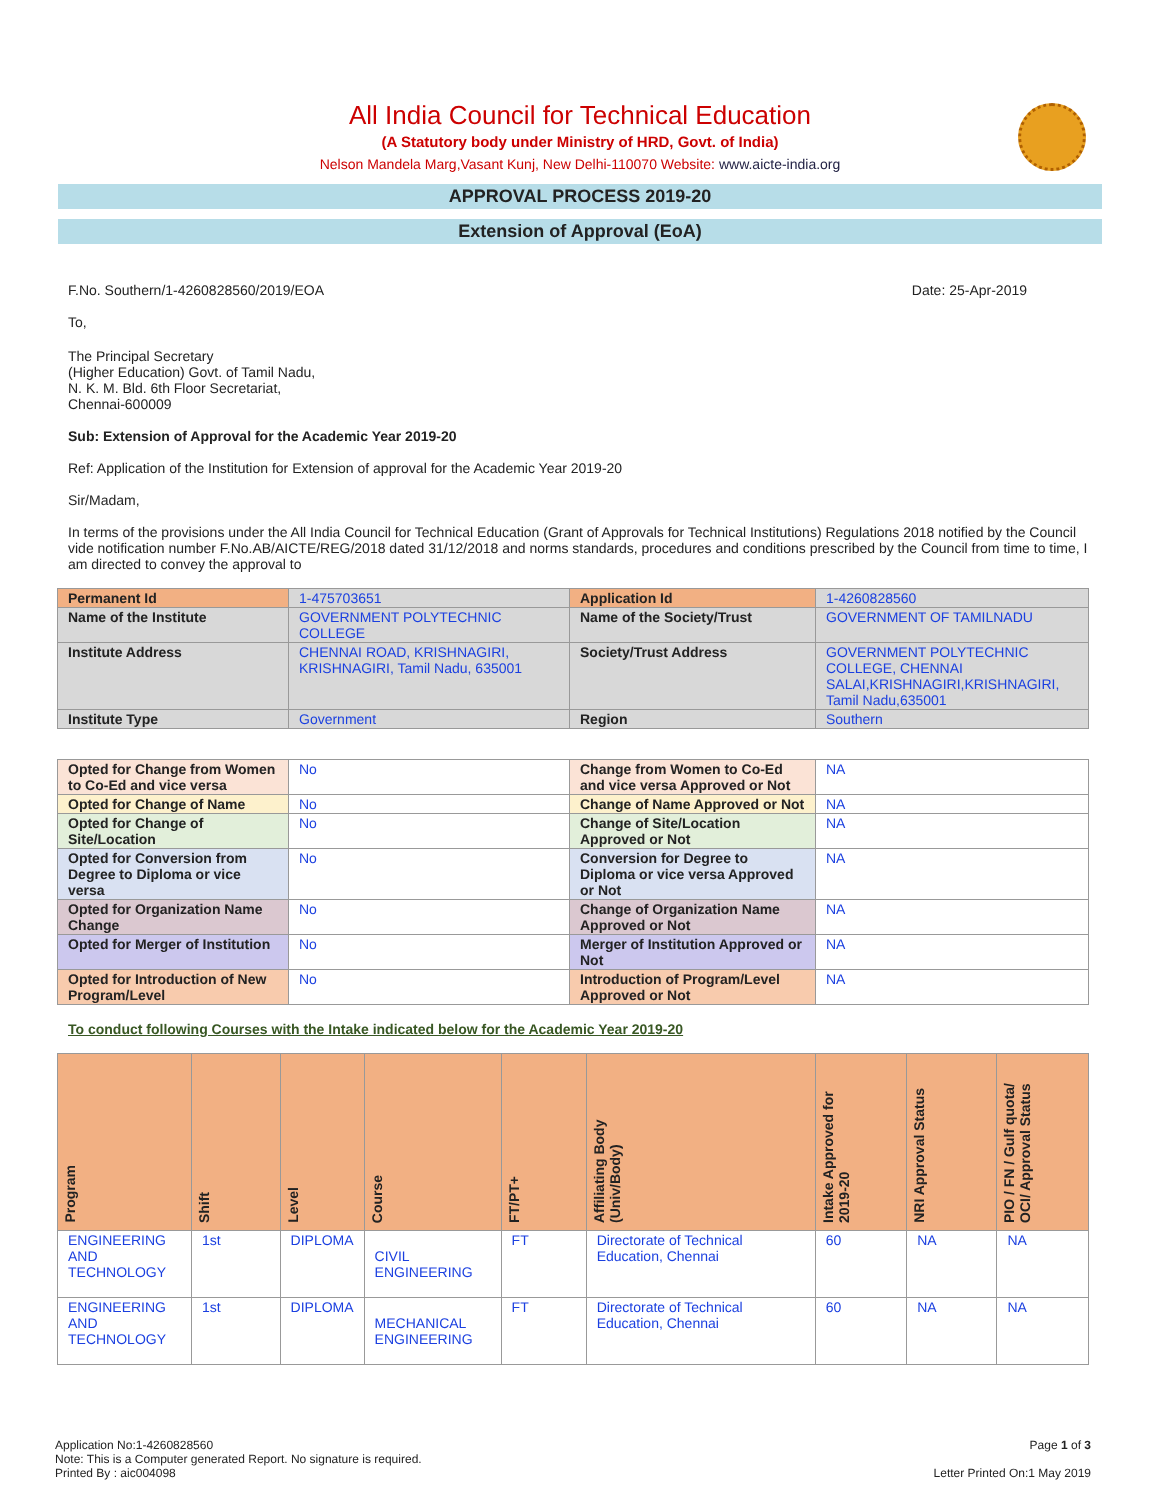All India Council for Technical Education
(A Statutory body under Ministry of HRD, Govt. of India)
Nelson Mandela Marg,Vasant Kunj, New Delhi-110070 Website: www.aicte-india.org
APPROVAL PROCESS 2019-20
Extension of Approval (EoA)
F.No. Southern/1-4260828560/2019/EOA Date: 25-Apr-2019
To,
The Principal Secretary
(Higher Education) Govt. of Tamil Nadu,
N. K. M. Bld. 6th Floor Secretariat,
Chennai-600009
Sub: Extension of Approval for the Academic Year 2019-20
Ref: Application of the Institution for Extension of approval for the Academic Year 2019-20
Sir/Madam,
In terms of the provisions under the All India Council for Technical Education (Grant of Approvals for Technical Institutions) Regulations 2018 notified by the Council vide notification number F.No.AB/AICTE/REG/2018 dated 31/12/2018 and norms standards, procedures and conditions prescribed by the Council from time to time, I am directed to convey the approval to
| Permanent Id | 1-475703651 | Application Id | 1-4260828560 |
| Name of the Institute | GOVERNMENT POLYTECHNIC COLLEGE | Name of the Society/Trust | GOVERNMENT OF TAMILNADU |
| Institute Address | CHENNAI ROAD, KRISHNAGIRI, KRISHNAGIRI, Tamil Nadu, 635001 | Society/Trust Address | GOVERNMENT POLYTECHNIC COLLEGE, CHENNAI SALAI,KRISHNAGIRI,KRISHNAGIRI, Tamil Nadu,635001 |
| Institute Type | Government | Region | Southern |
| Opted for Change from Women to Co-Ed and vice versa | No | Change from Women to Co-Ed and vice versa Approved or Not | NA |
| Opted for Change of Name | No | Change of Name Approved or Not | NA |
| Opted for Change of Site/Location | No | Change of Site/Location Approved or Not | NA |
| Opted for Conversion from Degree to Diploma or vice versa | No | Conversion for Degree to Diploma or vice versa Approved or Not | NA |
| Opted for Organization Name Change | No | Change of Organization Name Approved or Not | NA |
| Opted for Merger of Institution | No | Merger of Institution Approved or Not | NA |
| Opted for Introduction of New Program/Level | No | Introduction of Program/Level Approved or Not | NA |
To conduct following Courses with the Intake indicated below for the Academic Year 2019-20
| Program | Shift | Level | Course | FT/PT+ | Affiliating Body (Univ/Body) | Intake Approved for 2019-20 | NRI Approval Status | PIO / FN / Gulf quota/ OCI/ Approval Status |
| --- | --- | --- | --- | --- | --- | --- | --- | --- |
| ENGINEERING AND TECHNOLOGY | 1st | DIPLOMA | CIVIL ENGINEERING | FT | Directorate of Technical Education, Chennai | 60 | NA | NA |
| ENGINEERING AND TECHNOLOGY | 1st | DIPLOMA | MECHANICAL ENGINEERING | FT | Directorate of Technical Education, Chennai | 60 | NA | NA |
Application No:1-4260828560 Page 1 of 3
Note: This is a Computer generated Report. No signature is required.
Printed By : aic004098 Letter Printed On:1 May 2019